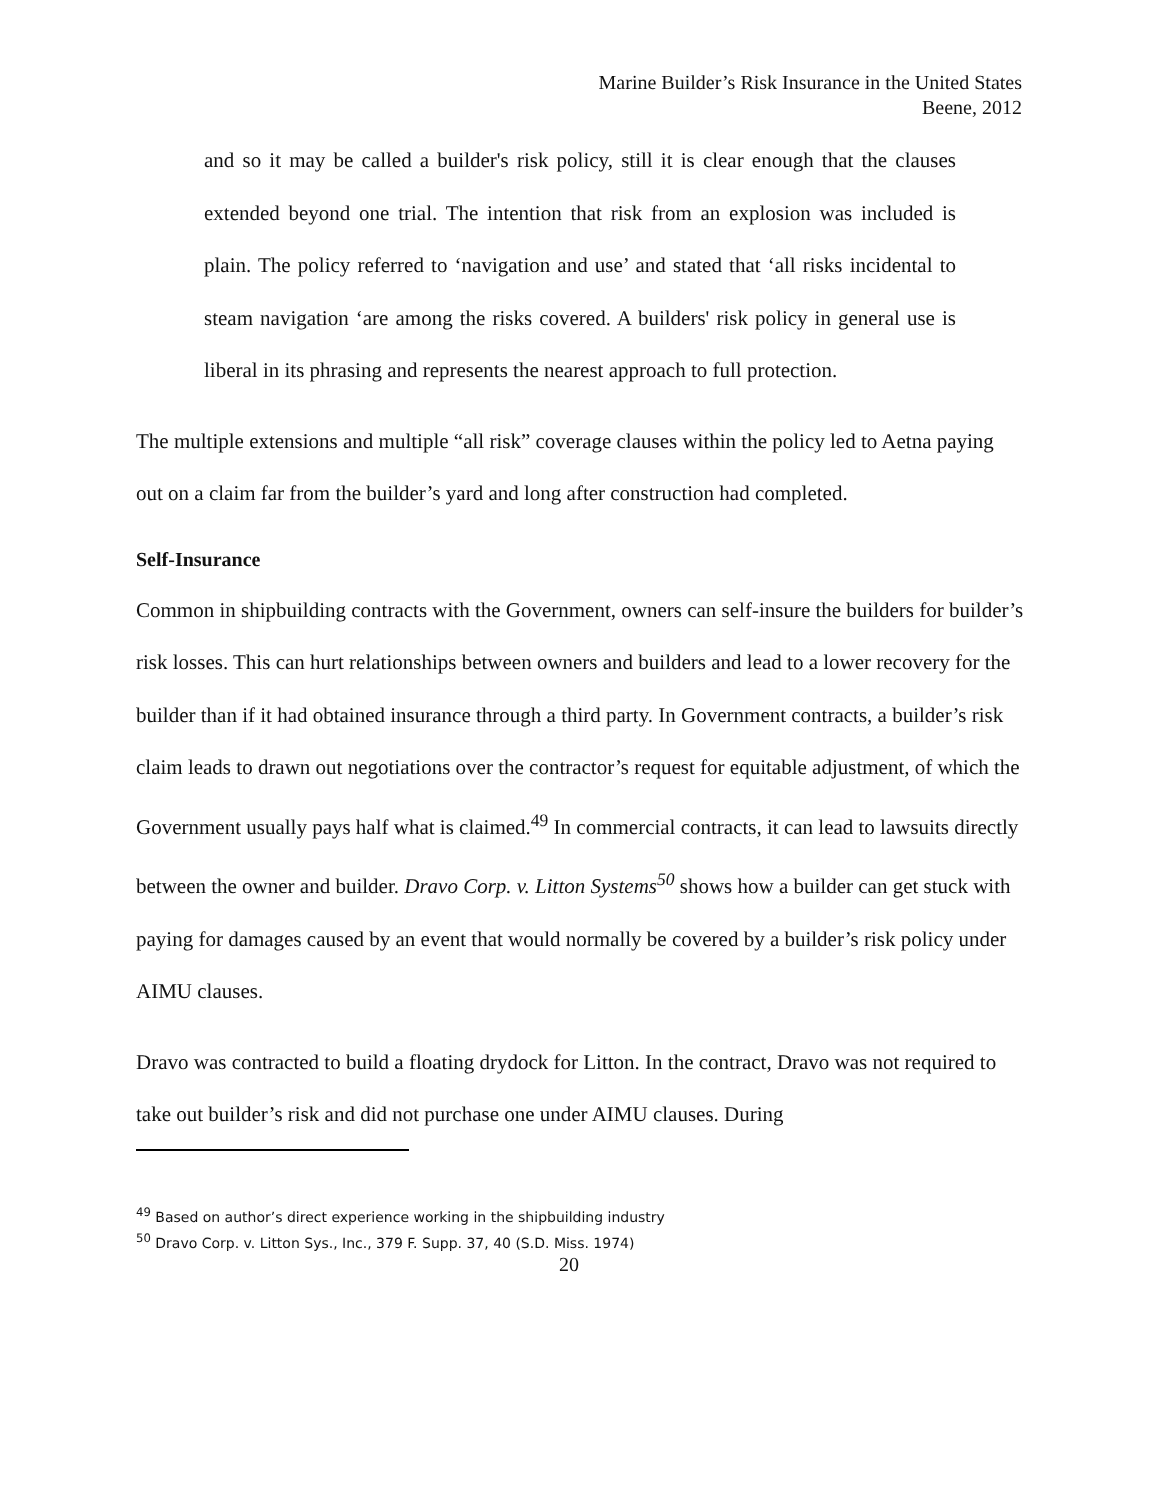Marine Builder’s Risk Insurance in the United States
Beene, 2012
and so it may be called a builder's risk policy, still it is clear enough that the clauses extended beyond one trial. The intention that risk from an explosion was included is plain. The policy referred to ‘navigation and use’ and stated that ‘all risks incidental to steam navigation ‘are among the risks covered. A builders' risk policy in general use is liberal in its phrasing and represents the nearest approach to full protection.
The multiple extensions and multiple “all risk” coverage clauses within the policy led to Aetna paying out on a claim far from the builder’s yard and long after construction had completed.
Self-Insurance
Common in shipbuilding contracts with the Government, owners can self-insure the builders for builder’s risk losses. This can hurt relationships between owners and builders and lead to a lower recovery for the builder than if it had obtained insurance through a third party. In Government contracts, a builder’s risk claim leads to drawn out negotiations over the contractor’s request for equitable adjustment, of which the Government usually pays half what is claimed.<sup>49</sup> In commercial contracts, it can lead to lawsuits directly between the owner and builder. Dravo Corp. v. Litton Systems<sup>50</sup> shows how a builder can get stuck with paying for damages caused by an event that would normally be covered by a builder’s risk policy under AIMU clauses.
Dravo was contracted to build a floating drydock for Litton. In the contract, Dravo was not required to take out builder’s risk and did not purchase one under AIMU clauses. During
<sup>49</sup> Based on author’s direct experience working in the shipbuilding industry
<sup>50</sup> Dravo Corp. v. Litton Sys., Inc., 379 F. Supp. 37, 40 (S.D. Miss. 1974)
20